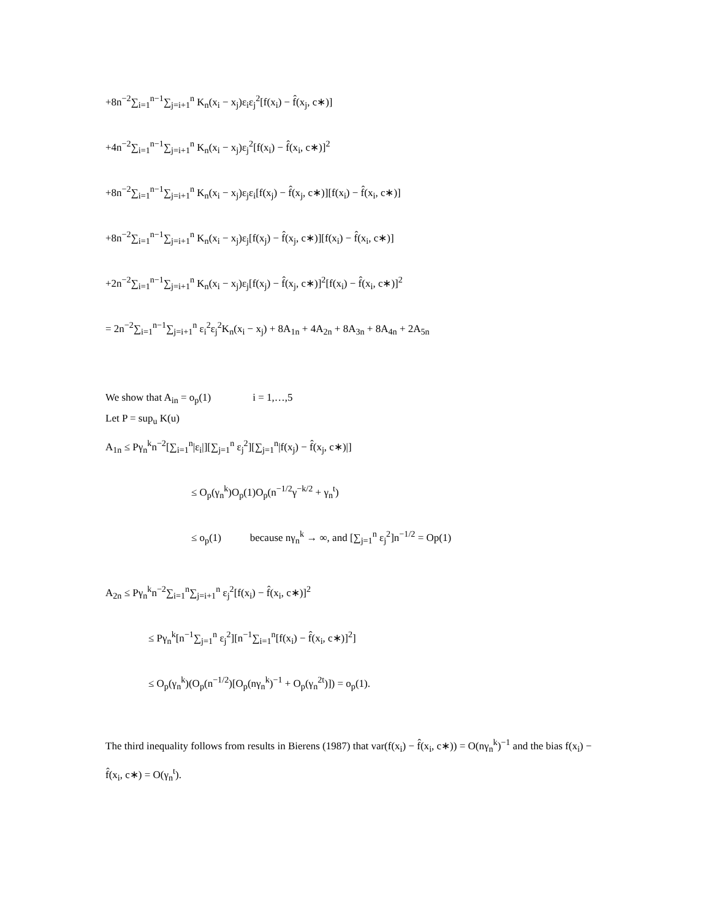+8n<sup>−2</sup>∑<sub>i=1</sub><sup>n−1</sup>∑<sub>j=i+1</sub><sup>n</sup> K<sub>n</sub>(x<sub>i</sub> − x<sub>j</sub>)ε<sub>i</sub>ε<sub>j</sub><sup>2</sup>[f(x<sub>i</sub>) − f̂(x<sub>j</sub>, c∗)]
+4n<sup>−2</sup>∑<sub>i=1</sub><sup>n−1</sup>∑<sub>j=i+1</sub><sup>n</sup> K<sub>n</sub>(x<sub>i</sub> − x<sub>j</sub>)ε<sub>j</sub><sup>2</sup>[f(x<sub>i</sub>) − f̂(x<sub>i</sub>, c∗)]<sup>2</sup>
+8n<sup>−2</sup>∑<sub>i=1</sub><sup>n−1</sup>∑<sub>j=i+1</sub><sup>n</sup> K<sub>n</sub>(x<sub>i</sub> − x<sub>j</sub>)ε<sub>j</sub>ε<sub>i</sub>[f(x<sub>j</sub>) − f̂(x<sub>j</sub>, c∗)][f(x<sub>i</sub>) − f̂(x<sub>i</sub>, c∗)]
+8n<sup>−2</sup>∑<sub>i=1</sub><sup>n−1</sup>∑<sub>j=i+1</sub><sup>n</sup> K<sub>n</sub>(x<sub>i</sub> − x<sub>j</sub>)ε<sub>j</sub>[f(x<sub>j</sub>) − f̂(x<sub>j</sub>, c∗)][f(x<sub>i</sub>) − f̂(x<sub>i</sub>, c∗)]
+2n<sup>−2</sup>∑<sub>i=1</sub><sup>n−1</sup>∑<sub>j=i+1</sub><sup>n</sup> K<sub>n</sub>(x<sub>i</sub> − x<sub>j</sub>)ε<sub>j</sub>[f(x<sub>j</sub>) − f̂(x<sub>j</sub>, c∗)]<sup>2</sup>[f(x<sub>i</sub>) − f̂(x<sub>i</sub>, c∗)]<sup>2</sup>
= 2n<sup>−2</sup>∑<sub>i=1</sub><sup>n−1</sup>∑<sub>j=i+1</sub><sup>n</sup> ε<sub>i</sub><sup>2</sup>ε<sub>j</sub><sup>2</sup>K<sub>n</sub>(x<sub>i</sub> − x<sub>j</sub>) + 8A<sub>1n</sub> + 4A<sub>2n</sub> + 8A<sub>3n</sub> + 8A<sub>4n</sub> + 2A<sub>5n</sub>
We show that A<sub>in</sub> = o<sub>p</sub>(1) i = 1,…,5
Let P = sup<sub>u</sub> K(u)
A<sub>1n</sub> ≤ Pγ<sub>n</sub><sup>k</sup>n<sup>−2</sup>[∑<sub>i=1</sub><sup>n</sup>|ε<sub>i</sub>|][∑<sub>j=1</sub><sup>n</sup> ε<sub>j</sub><sup>2</sup>][∑<sub>j=1</sub><sup>n</sup>|f(x<sub>j</sub>) − f̂(x<sub>j</sub>, c∗)|]
≤ O<sub>p</sub>(γ<sub>n</sub><sup>k</sup>)O<sub>p</sub>(1)O<sub>p</sub>(n<sup>−1/2</sup>γ<sup>−k/2</sup> + γ<sub>n</sub><sup>t</sup>)
≤ o<sub>p</sub>(1) because nγ<sub>n</sub><sup>k</sup> → ∞, and [∑<sub>j=1</sub><sup>n</sup> ε<sub>j</sub><sup>2</sup>]n<sup>−1/2</sup> = Op(1)
A<sub>2n</sub> ≤ Pγ<sub>n</sub><sup>k</sup>n<sup>−2</sup>∑<sub>i=1</sub><sup>n</sup>∑<sub>j=i+1</sub><sup>n</sup> ε<sub>j</sub><sup>2</sup>[f(x<sub>i</sub>) − f̂(x<sub>i</sub>, c∗)]<sup>2</sup>
≤ Pγ<sub>n</sub><sup>k</sup>[n<sup>−1</sup>∑<sub>j=1</sub><sup>n</sup> ε<sub>j</sub><sup>2</sup>][n<sup>−1</sup>∑<sub>i=1</sub><sup>n</sup>[f(x<sub>i</sub>) − f̂(x<sub>i</sub>, c∗)]<sup>2</sup>]
≤ O<sub>p</sub>(γ<sub>n</sub><sup>k</sup>)(O<sub>p</sub>(n<sup>−1/2</sup>)[O<sub>p</sub>(nγ<sub>n</sub><sup>k</sup>)<sup>−1</sup> + O<sub>p</sub>(γ<sub>n</sub><sup>2t</sup>)]) = o<sub>p</sub>(1).
The third inequality follows from results in Bierens (1987) that var(f(x<sub>i</sub>) − f̂(x<sub>i</sub>, c∗)) = O(nγ<sub>n</sub><sup>k</sup>)<sup>−1</sup> and the bias f(x<sub>i</sub>) − f̂(x<sub>i</sub>, c∗) = O(γ<sub>n</sub><sup>t</sup>).